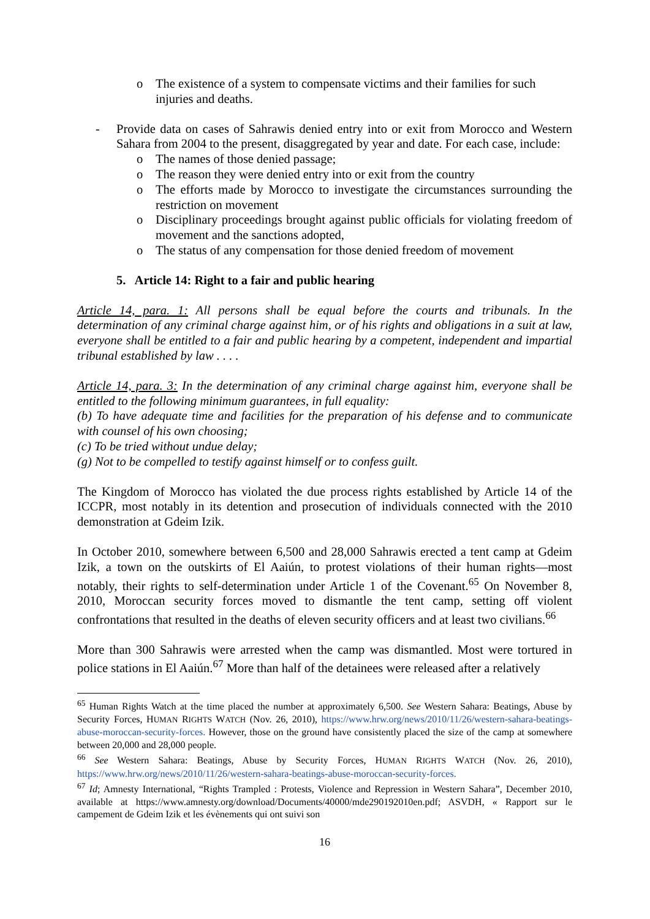o The existence of a system to compensate victims and their families for such injuries and deaths.
- Provide data on cases of Sahrawis denied entry into or exit from Morocco and Western Sahara from 2004 to the present, disaggregated by year and date. For each case, include:
o The names of those denied passage;
o The reason they were denied entry into or exit from the country
o The efforts made by Morocco to investigate the circumstances surrounding the restriction on movement
o Disciplinary proceedings brought against public officials for violating freedom of movement and the sanctions adopted,
o The status of any compensation for those denied freedom of movement
5. Article 14: Right to a fair and public hearing
Article 14, para. 1: All persons shall be equal before the courts and tribunals. In the determination of any criminal charge against him, or of his rights and obligations in a suit at law, everyone shall be entitled to a fair and public hearing by a competent, independent and impartial tribunal established by law . . . .
Article 14, para. 3: In the determination of any criminal charge against him, everyone shall be entitled to the following minimum guarantees, in full equality:
(b) To have adequate time and facilities for the preparation of his defense and to communicate with counsel of his own choosing;
(c) To be tried without undue delay;
(g) Not to be compelled to testify against himself or to confess guilt.
The Kingdom of Morocco has violated the due process rights established by Article 14 of the ICCPR, most notably in its detention and prosecution of individuals connected with the 2010 demonstration at Gdeim Izik.
In October 2010, somewhere between 6,500 and 28,000 Sahrawis erected a tent camp at Gdeim Izik, a town on the outskirts of El Aaiún, to protest violations of their human rights—most notably, their rights to self-determination under Article 1 of the Covenant.<sup>65</sup> On November 8, 2010, Moroccan security forces moved to dismantle the tent camp, setting off violent confrontations that resulted in the deaths of eleven security officers and at least two civilians.<sup>66</sup>
More than 300 Sahrawis were arrested when the camp was dismantled. Most were tortured in police stations in El Aaiún.<sup>67</sup> More than half of the detainees were released after a relatively
<sup>65</sup> Human Rights Watch at the time placed the number at approximately 6,500. See Western Sahara: Beatings, Abuse by Security Forces, HUMAN RIGHTS WATCH (Nov. 26, 2010), https://www.hrw.org/news/2010/11/26/western-sahara-beatings-abuse-moroccan-security-forces. However, those on the ground have consistently placed the size of the camp at somewhere between 20,000 and 28,000 people.
<sup>66</sup> See Western Sahara: Beatings, Abuse by Security Forces, HUMAN RIGHTS WATCH (Nov. 26, 2010), https://www.hrw.org/news/2010/11/26/western-sahara-beatings-abuse-moroccan-security-forces.
<sup>67</sup> Id; Amnesty International, “Rights Trampled : Protests, Violence and Repression in Western Sahara”, December 2010, available at https://www.amnesty.org/download/Documents/40000/mde290192010en.pdf; ASVDH, « Rapport sur le campement de Gdeim Izik et les évènements qui ont suivi son
16